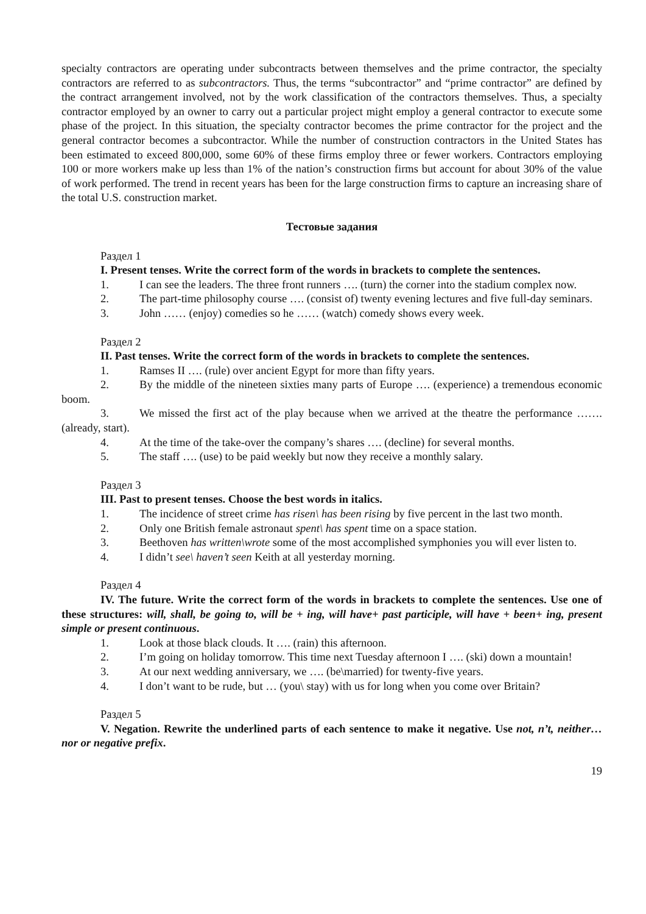specialty contractors are operating under subcontracts between themselves and the prime contractor, the specialty contractors are referred to as subcontractors. Thus, the terms “subcontractor” and “prime contractor” are defined by the contract arrangement involved, not by the work classification of the contractors themselves. Thus, a specialty contractor employed by an owner to carry out a particular project might employ a general contractor to execute some phase of the project. In this situation, the specialty contractor becomes the prime contractor for the project and the general contractor becomes a subcontractor. While the number of construction contractors in the United States has been estimated to exceed 800,000, some 60% of these firms employ three or fewer workers. Contractors employing 100 or more workers make up less than 1% of the nation’s construction firms but account for about 30% of the value of work performed. The trend in recent years has been for the large construction firms to capture an increasing share of the total U.S. construction market.
Тестовые задания
Раздел 1
I. Present tenses. Write the correct form of the words in brackets to complete the sentences.
1. I can see the leaders. The three front runners …. (turn) the corner into the stadium complex now.
2. The part-time philosophy course …. (consist of) twenty evening lectures and five full-day seminars.
3. John …… (enjoy) comedies so he …… (watch) comedy shows every week.
Раздел 2
II. Past tenses. Write the correct form of the words in brackets to complete the sentences.
1. Ramses II …. (rule) over ancient Egypt for more than fifty years.
2. By the middle of the nineteen sixties many parts of Europe …. (experience) a tremendous economic boom.
3. We missed the first act of the play because when we arrived at the theatre the performance ……. (already, start).
4. At the time of the take-over the company’s shares …. (decline) for several months.
5. The staff …. (use) to be paid weekly but now they receive a monthly salary.
Раздел 3
III. Past to present tenses. Choose the best words in italics.
1. The incidence of street crime has risen\ has been rising by five percent in the last two month.
2. Only one British female astronaut spent\ has spent time on a space station.
3. Beethoven has written\wrote some of the most accomplished symphonies you will ever listen to.
4. I didn’t see\ haven’t seen Keith at all yesterday morning.
Раздел 4
IV. The future. Write the correct form of the words in brackets to complete the sentences. Use one of these structures: will, shall, be going to, will be + ing, will have+ past participle, will have + been+ ing, present simple or present continuous.
1. Look at those black clouds. It …. (rain) this afternoon.
2. I’m going on holiday tomorrow. This time next Tuesday afternoon I …. (ski) down a mountain!
3. At our next wedding anniversary, we …. (be\married) for twenty-five years.
4. I don’t want to be rude, but … (you\ stay) with us for long when you come over Britain?
Раздел 5
V. Negation. Rewrite the underlined parts of each sentence to make it negative. Use not, n’t, neither…nor or negative prefix.
19